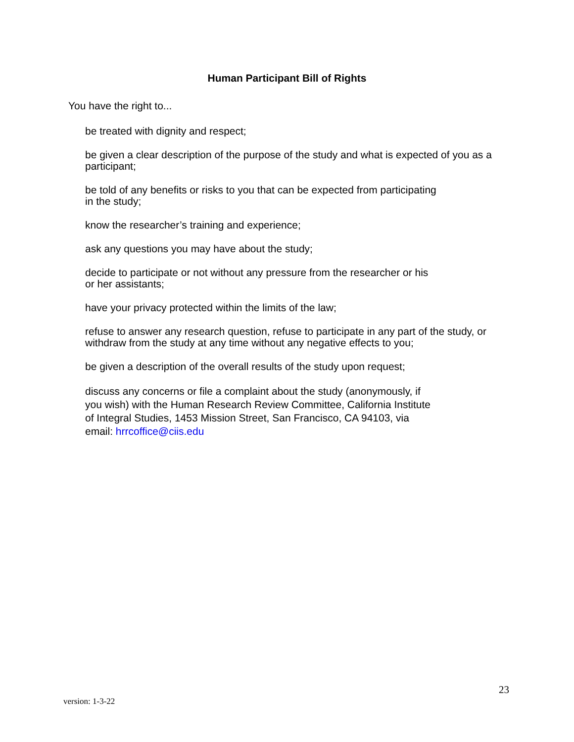Human Participant Bill of Rights
You have the right to...
be treated with dignity and respect;
be given a clear description of the purpose of the study and what is expected of you as a participant;
be told of any benefits or risks to you that can be expected from participating
in the study;
know the researcher’s training and experience;
ask any questions you may have about the study;
decide to participate or not without any pressure from the researcher or his
or her assistants;
have your privacy protected within the limits of the law;
refuse to answer any research question, refuse to participate in any part of the study, or withdraw from the study at any time without any negative effects to you;
be given a description of the overall results of the study upon request;
discuss any concerns or file a complaint about the study (anonymously, if
you wish) with the Human Research Review Committee, California Institute
of Integral Studies, 1453 Mission Street, San Francisco, CA 94103, via
email: hrrcoffice@ciis.edu
23
version: 1-3-22